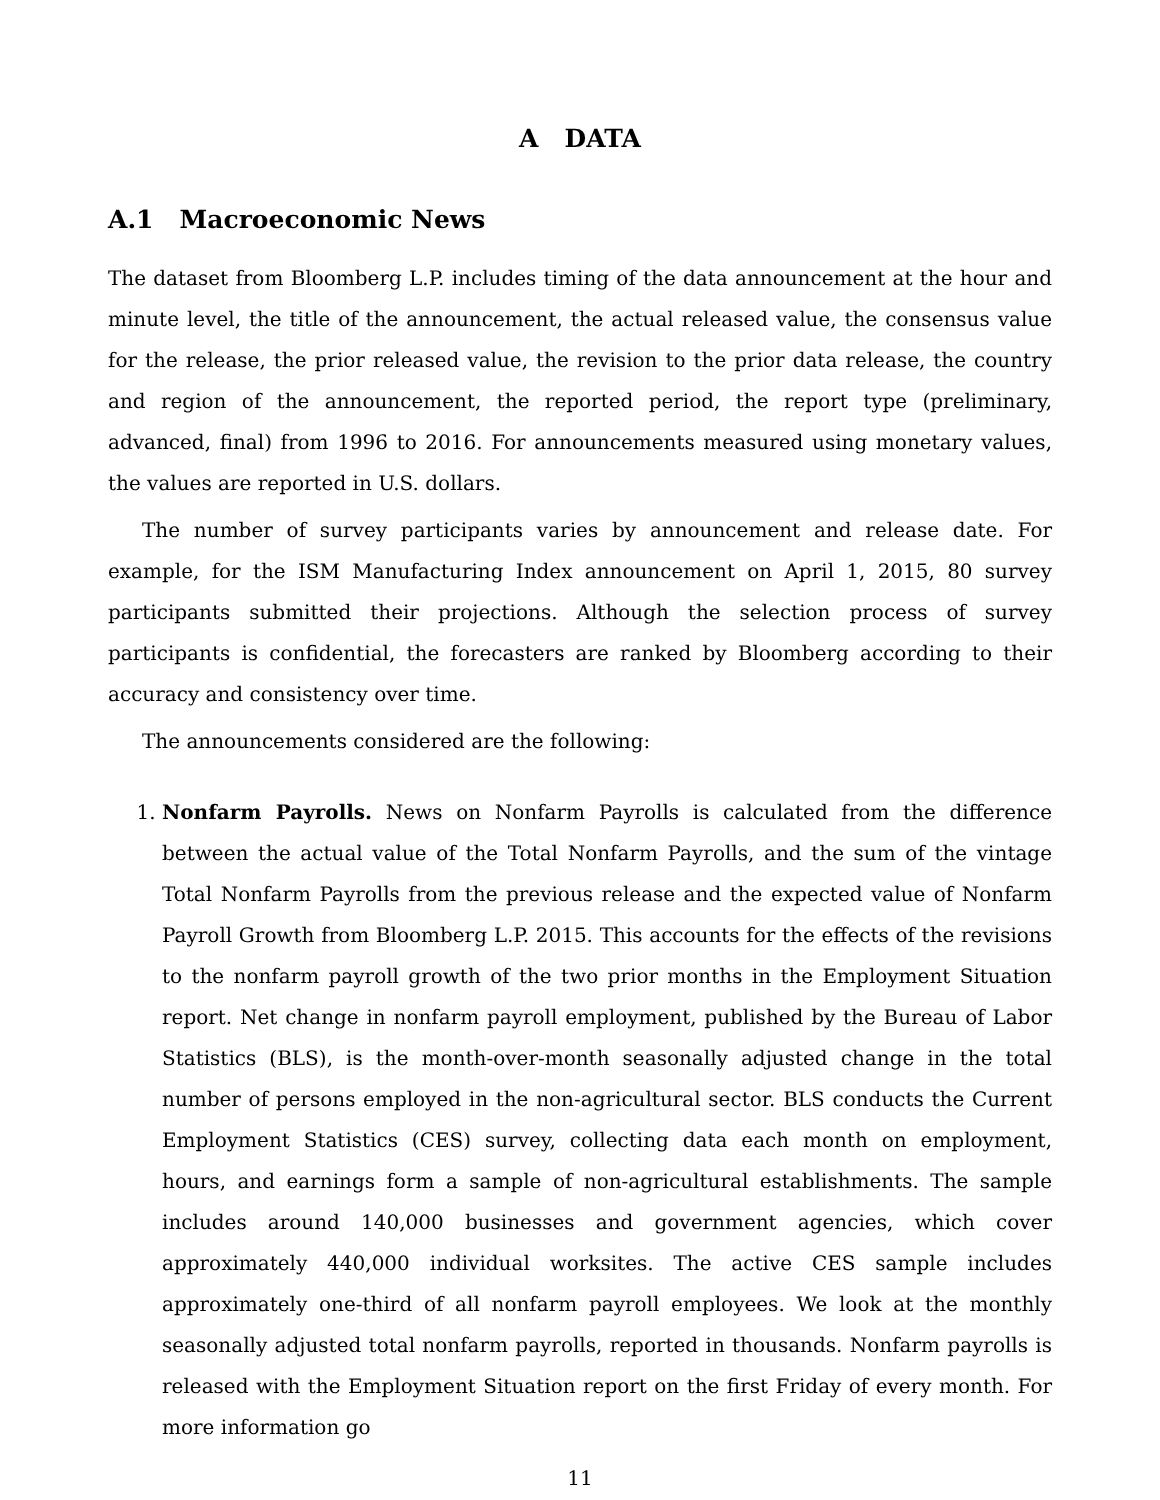A DATA
A.1 Macroeconomic News
The dataset from Bloomberg L.P. includes timing of the data announcement at the hour and minute level, the title of the announcement, the actual released value, the consensus value for the release, the prior released value, the revision to the prior data release, the country and region of the announcement, the reported period, the report type (preliminary, advanced, final) from 1996 to 2016. For announcements measured using monetary values, the values are reported in U.S. dollars.
The number of survey participants varies by announcement and release date. For example, for the ISM Manufacturing Index announcement on April 1, 2015, 80 survey participants submitted their projections. Although the selection process of survey participants is confidential, the forecasters are ranked by Bloomberg according to their accuracy and consistency over time.
The announcements considered are the following:
1. Nonfarm Payrolls. News on Nonfarm Payrolls is calculated from the difference between the actual value of the Total Nonfarm Payrolls, and the sum of the vintage Total Nonfarm Payrolls from the previous release and the expected value of Nonfarm Payroll Growth from Bloomberg L.P. 2015. This accounts for the effects of the revisions to the nonfarm payroll growth of the two prior months in the Employment Situation report. Net change in nonfarm payroll employment, published by the Bureau of Labor Statistics (BLS), is the month-over-month seasonally adjusted change in the total number of persons employed in the non-agricultural sector. BLS conducts the Current Employment Statistics (CES) survey, collecting data each month on employment, hours, and earnings form a sample of non-agricultural establishments. The sample includes around 140,000 businesses and government agencies, which cover approximately 440,000 individual worksites. The active CES sample includes approximately one-third of all nonfarm payroll employees. We look at the monthly seasonally adjusted total nonfarm payrolls, reported in thousands. Nonfarm payrolls is released with the Employment Situation report on the first Friday of every month. For more information go
11